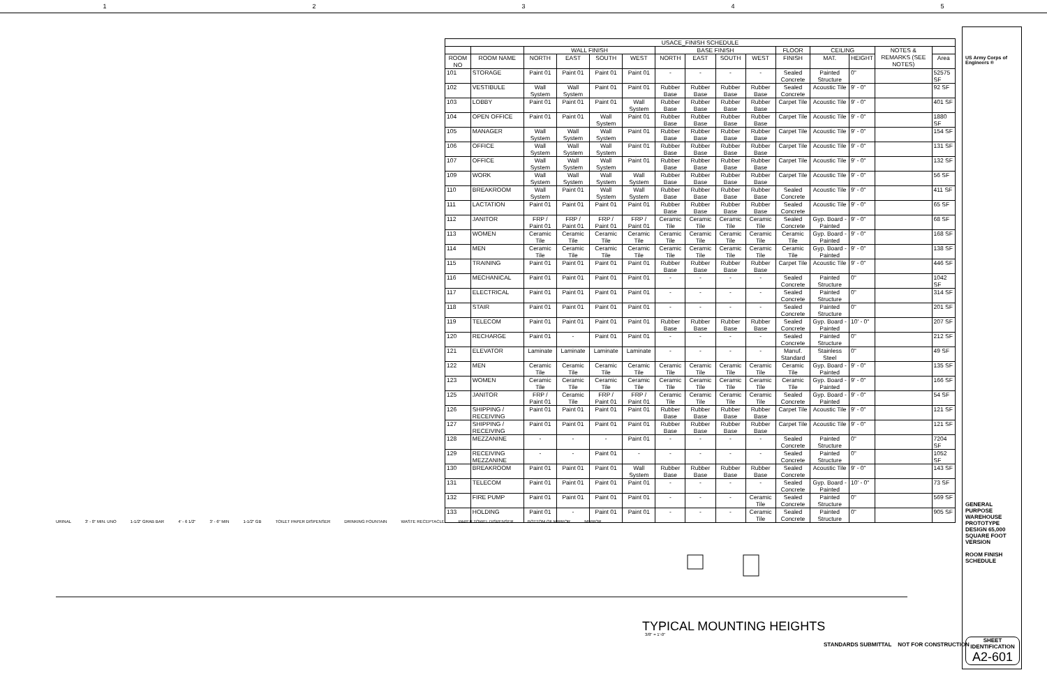12345
| USACE_FINISH SCHEDULE | | | | | | | | | | | | | | |
| --- | --- | --- | --- | --- | --- | --- | --- | --- | --- | --- | --- | --- | --- | --- |
| | | WALL FINISH | | | | BASE FINISH | | | | FLOOR | CEILING | | NOTES & REMARKS (SEE NOTES) | |
| ROOM NO | ROOM NAME | NORTH | EAST | SOUTH | WEST | NORTH | EAST | SOUTH | WEST | FINISH | MAT. | HEIGHT | | Area |
| 101 | STORAGE | Paint 01 | Paint 01 | Paint 01 | Paint 01 | - | - | - | - | Sealed Concrete | Painted Structure | 0" | | 52575 SF |
| 102 | VESTIBULE | Wall System | Wall System | Paint 01 | Paint 01 | Rubber Base | Rubber Base | Rubber Base | Rubber Base | Sealed Concrete | Acoustic Tile | 9' - 0" | | 92 SF |
| 103 | LOBBY | Paint 01 | Paint 01 | Paint 01 | Wall System | Rubber Base | Rubber Base | Rubber Base | Rubber Base | Carpet Tile | Acoustic Tile | 9' - 0" | | 401 SF |
| 104 | OPEN OFFICE | Paint 01 | Paint 01 | Wall System | Paint 01 | Rubber Base | Rubber Base | Rubber Base | Rubber Base | Carpet Tile | Acoustic Tile | 9' - 0" | | 1880 SF |
| 105 | MANAGER | Wall System | Wall System | Wall System | Paint 01 | Rubber Base | Rubber Base | Rubber Base | Rubber Base | Carpet Tile | Acoustic Tile | 9' - 0" | | 154 SF |
| 106 | OFFICE | Wall System | Wall System | Wall System | Paint 01 | Rubber Base | Rubber Base | Rubber Base | Rubber Base | Carpet Tile | Acoustic Tile | 9' - 0" | | 131 SF |
| 107 | OFFICE | Wall System | Wall System | Wall System | Paint 01 | Rubber Base | Rubber Base | Rubber Base | Rubber Base | Carpet Tile | Acoustic Tile | 9' - 0" | | 132 SF |
| 109 | WORK | Wall System | Wall System | Wall System | Wall System | Rubber Base | Rubber Base | Rubber Base | Rubber Base | Carpet Tile | Acoustic Tile | 9' - 0" | | 56 SF |
| 110 | BREAKROOM | Wall System | Paint 01 | Wall System | Wall System | Rubber Base | Rubber Base | Rubber Base | Rubber Base | Sealed Concrete | Acoustic Tile | 9' - 0" | | 411 SF |
| 111 | LACTATION | Paint 01 | Paint 01 | Paint 01 | Paint 01 | Rubber Base | Rubber Base | Rubber Base | Rubber Base | Sealed Concrete | Acoustic Tile | 9' - 0" | | 65 SF |
| 112 | JANITOR | FRP / Paint 01 | FRP / Paint 01 | FRP / Paint 01 | FRP / Paint 01 | Ceramic Tile | Ceramic Tile | Ceramic Tile | Ceramic Tile | Sealed Concrete | Gyp. Board - Painted | 9' - 0" | | 68 SF |
| 113 | WOMEN | Ceramic Tile | Ceramic Tile | Ceramic Tile | Ceramic Tile | Ceramic Tile | Ceramic Tile | Ceramic Tile | Ceramic Tile | Ceramic Tile | Gyp. Board - Painted | 9' - 0" | | 168 SF |
| 114 | MEN | Ceramic Tile | Ceramic Tile | Ceramic Tile | Ceramic Tile | Ceramic Tile | Ceramic Tile | Ceramic Tile | Ceramic Tile | Ceramic Tile | Gyp. Board - Painted | 9' - 0" | | 138 SF |
| 115 | TRAINING | Paint 01 | Paint 01 | Paint 01 | Paint 01 | Rubber Base | Rubber Base | Rubber Base | Rubber Base | Carpet Tile | Acoustic Tile | 9' - 0" | | 446 SF |
| 116 | MECHANICAL | Paint 01 | Paint 01 | Paint 01 | Paint 01 | - | - | - | - | Sealed Concrete | Painted Structure | 0" | | 1042 SF |
| 117 | ELECTRICAL | Paint 01 | Paint 01 | Paint 01 | Paint 01 | - | - | - | - | Sealed Concrete | Painted Structure | 0" | | 314 SF |
| 118 | STAIR | Paint 01 | Paint 01 | Paint 01 | Paint 01 | - | - | - | - | Sealed Concrete | Painted Structure | 0" | | 201 SF |
| 119 | TELECOM | Paint 01 | Paint 01 | Paint 01 | Paint 01 | Rubber Base | Rubber Base | Rubber Base | Rubber Base | Sealed Concrete | Gyp. Board - Painted | 10' - 0" | | 207 SF |
| 120 | RECHARGE | Paint 01 | - | Paint 01 | Paint 01 | - | - | - | - | Sealed Concrete | Painted Structure | 0" | | 212 SF |
| 121 | ELEVATOR | Laminate | Laminate | Laminate | Laminate | - | - | - | - | Manuf. Standard | Stainless Steel | 0" | | 49 SF |
| 122 | MEN | Ceramic Tile | Ceramic Tile | Ceramic Tile | Ceramic Tile | Ceramic Tile | Ceramic Tile | Ceramic Tile | Ceramic Tile | Ceramic Tile | Gyp. Board - Painted | 9' - 0" | | 135 SF |
| 123 | WOMEN | Ceramic Tile | Ceramic Tile | Ceramic Tile | Ceramic Tile | Ceramic Tile | Ceramic Tile | Ceramic Tile | Ceramic Tile | Ceramic Tile | Gyp. Board - Painted | 9' - 0" | | 166 SF |
| 125 | JANITOR | FRP / Paint 01 | Ceramic Tile | FRP / Paint 01 | FRP / Paint 01 | Ceramic Tile | Ceramic Tile | Ceramic Tile | Ceramic Tile | Sealed Concrete | Gyp. Board - Painted | 9' - 0" | | 54 SF |
| 126 | SHIPPING / RECEIVING | Paint 01 | Paint 01 | Paint 01 | Paint 01 | Rubber Base | Rubber Base | Rubber Base | Rubber Base | Carpet Tile | Acoustic Tile | 9' - 0" | | 121 SF |
| 127 | SHIPPING / RECEIVING | Paint 01 | Paint 01 | Paint 01 | Paint 01 | Rubber Base | Rubber Base | Rubber Base | Rubber Base | Carpet Tile | Acoustic Tile | 9' - 0" | | 121 SF |
| 128 | MEZZANINE | - | - | - | Paint 01 | - | - | - | - | Sealed Concrete | Painted Structure | 0" | | 7204 SF |
| 129 | RECEIVING MEZZANINE | - | - | Paint 01 | - | - | - | - | - | Sealed Concrete | Painted Structure | 0" | | 1052 SF |
| 130 | BREAKROOM | Paint 01 | Paint 01 | Paint 01 | Wall System | Rubber Base | Rubber Base | Rubber Base | Rubber Base | Sealed Concrete | Acoustic Tile | 9' - 0" | | 143 SF |
| 131 | TELECOM | Paint 01 | Paint 01 | Paint 01 | Paint 01 | - | - | - | - | Sealed Concrete | Gyp. Board - Painted | 10' - 0" | | 73 SF |
| 132 | FIRE PUMP | Paint 01 | Paint 01 | Paint 01 | Paint 01 | - | - | - | Ceramic Tile | Sealed Concrete | Painted Structure | 0" | | 569 SF |
| 133 | HOLDING | Paint 01 | - | Paint 01 | Paint 01 | - | - | - | Ceramic Tile | Sealed Concrete | Painted Structure | 0" | | 905 SF |
URINAL 3' - 0" MIN. UNO 1-1/2" GRAB BAR 4' - 6 1/2" 3' - 6" MIN 1-1/2" GB TOILET PAPER DISPENSER DRINKING FOUNTAIN WASTE RECEPTACLE PAPER TOWEL DISPENSER BOTTOM OF MIRROR MIRROR
TYPICAL MOUNTING HEIGHTS
3/8" = 1'-0"
STANDARDS SUBMITTAL NOT FOR CONSTRUCTION
US Army Corps of Engineers ®
GENERAL PURPOSE WAREHOUSE PROTOTYPE DESIGN 65,000 SQUARE FOOT VERSION
ROOM FINISH SCHEDULE
SHEET IDENTIFICATION
A2-601